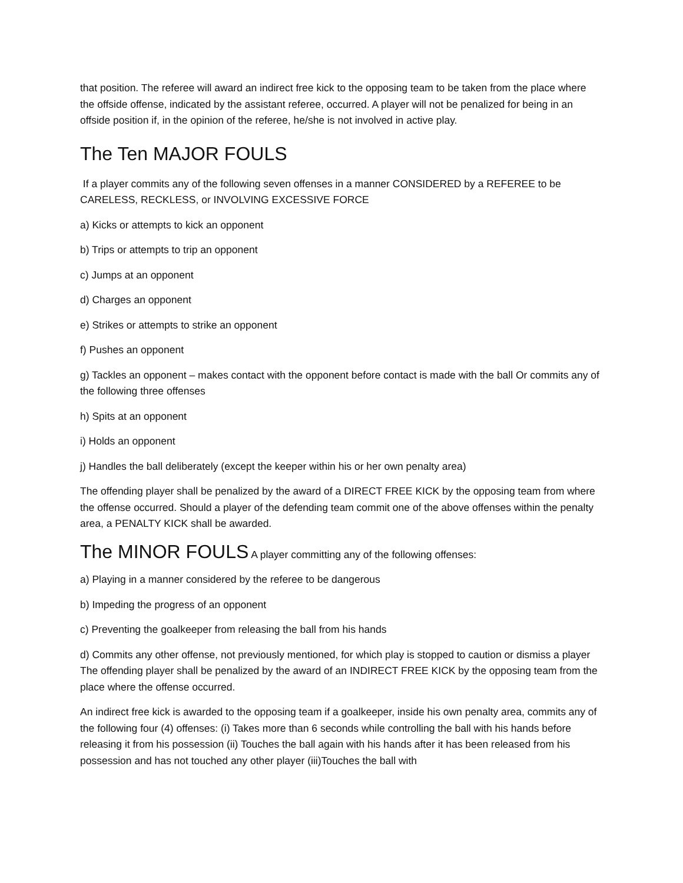that position. The referee will award an indirect free kick to the opposing team to be taken from the place where the offside offense, indicated by the assistant referee, occurred. A player will not be penalized for being in an offside position if, in the opinion of the referee, he/she is not involved in active play.
The Ten MAJOR FOULS
If a player commits any of the following seven offenses in a manner CONSIDERED by a REFEREE to be CARELESS, RECKLESS, or INVOLVING EXCESSIVE FORCE
a) Kicks or attempts to kick an opponent
b) Trips or attempts to trip an opponent
c) Jumps at an opponent
d) Charges an opponent
e) Strikes or attempts to strike an opponent
f) Pushes an opponent
g) Tackles an opponent – makes contact with the opponent before contact is made with the ball Or commits any of the following three offenses
h) Spits at an opponent
i) Holds an opponent
j) Handles the ball deliberately (except the keeper within his or her own penalty area)
The offending player shall be penalized by the award of a DIRECT FREE KICK by the opposing team from where the offense occurred. Should a player of the defending team commit one of the above offenses within the penalty area, a PENALTY KICK shall be awarded.
The MINOR FOULS A player committing any of the following offenses:
a) Playing in a manner considered by the referee to be dangerous
b) Impeding the progress of an opponent
c) Preventing the goalkeeper from releasing the ball from his hands
d) Commits any other offense, not previously mentioned, for which play is stopped to caution or dismiss a player The offending player shall be penalized by the award of an INDIRECT FREE KICK by the opposing team from the place where the offense occurred.
An indirect free kick is awarded to the opposing team if a goalkeeper, inside his own penalty area, commits any of the following four (4) offenses: (i) Takes more than 6 seconds while controlling the ball with his hands before releasing it from his possession (ii) Touches the ball again with his hands after it has been released from his possession and has not touched any other player (iii)Touches the ball with